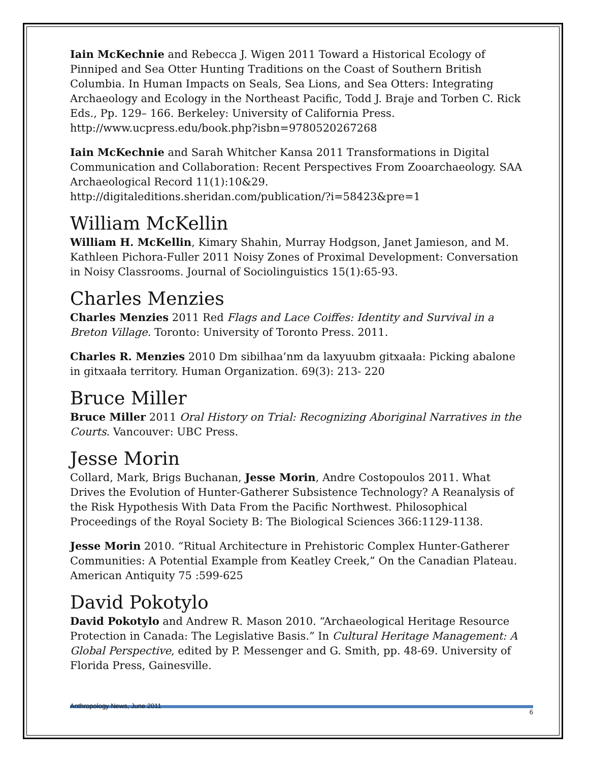Iain McKechnie and Rebecca J. Wigen 2011 Toward a Historical Ecology of Pinniped and Sea Otter Hunting Traditions on the Coast of Southern British Columbia. In Human Impacts on Seals, Sea Lions, and Sea Otters: Integrating Archaeology and Ecology in the Northeast Pacific, Todd J. Braje and Torben C. Rick Eds., Pp. 129– 166. Berkeley: University of California Press. http://www.ucpress.edu/book.php?isbn=9780520267268
Iain McKechnie and Sarah Whitcher Kansa 2011 Transformations in Digital Communication and Collaboration: Recent Perspectives From Zooarchaeology. SAA Archaeological Record 11(1):10&29. http://digitaleditions.sheridan.com/publication/?i=58423&pre=1
William McKellin
William H. McKellin, Kimary Shahin, Murray Hodgson, Janet Jamieson, and M. Kathleen Pichora-Fuller 2011 Noisy Zones of Proximal Development: Conversation in Noisy Classrooms. Journal of Sociolinguistics 15(1):65-93.
Charles Menzies
Charles Menzies 2011 Red Flags and Lace Coiffes: Identity and Survival in a Breton Village. Toronto: University of Toronto Press. 2011.
Charles R. Menzies 2010 Dm sibilhaa’nm da laxyuubm gitxaała: Picking abalone in gitxaała territory. Human Organization. 69(3): 213- 220
Bruce Miller
Bruce Miller 2011 Oral History on Trial: Recognizing Aboriginal Narratives in the Courts. Vancouver: UBC Press.
Jesse Morin
Collard, Mark, Brigs Buchanan, Jesse Morin, Andre Costopoulos 2011. What Drives the Evolution of Hunter-Gatherer Subsistence Technology? A Reanalysis of the Risk Hypothesis With Data From the Pacific Northwest. Philosophical Proceedings of the Royal Society B: The Biological Sciences 366:1129-1138.
Jesse Morin 2010. “Ritual Architecture in Prehistoric Complex Hunter-Gatherer Communities: A Potential Example from Keatley Creek,” On the Canadian Plateau. American Antiquity 75 :599-625
David Pokotylo
David Pokotylo and Andrew R. Mason 2010. “Archaeological Heritage Resource Protection in Canada: The Legislative Basis.” In Cultural Heritage Management: A Global Perspective, edited by P. Messenger and G. Smith, pp. 48-69. University of Florida Press, Gainesville.
Anthropology News, June 2011 6